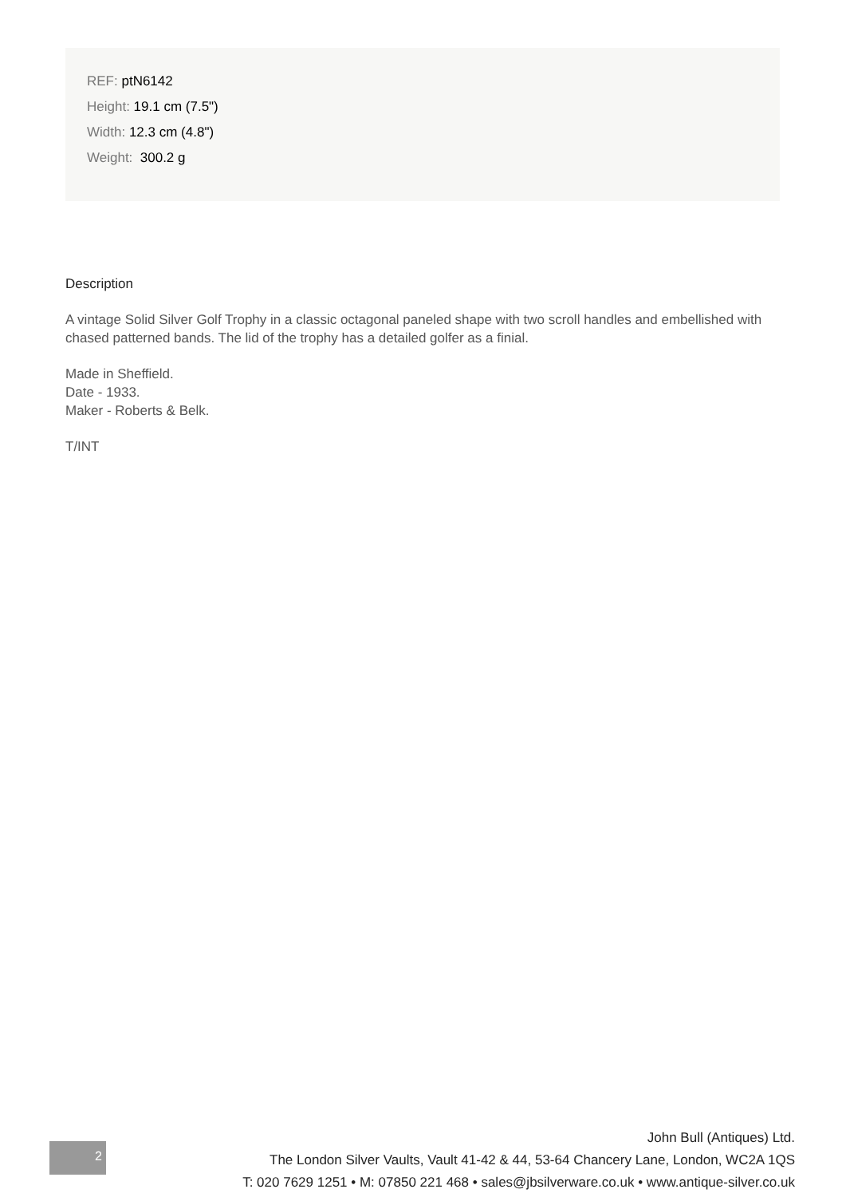REF: ptN6142
Height: 19.1 cm (7.5")
Width: 12.3 cm (4.8")
Weight: 300.2 g
Description
A vintage Solid Silver Golf Trophy in a classic octagonal paneled shape with two scroll handles and embellished with chased patterned bands. The lid of the trophy has a detailed golfer as a finial.
Made in Sheffield.
Date - 1933.
Maker - Roberts & Belk.
T/INT
2
John Bull (Antiques) Ltd.
The London Silver Vaults, Vault 41-42 & 44, 53-64 Chancery Lane, London, WC2A 1QS
T: 020 7629 1251 • M: 07850 221 468 • sales@jbsilverware.co.uk • www.antique-silver.co.uk